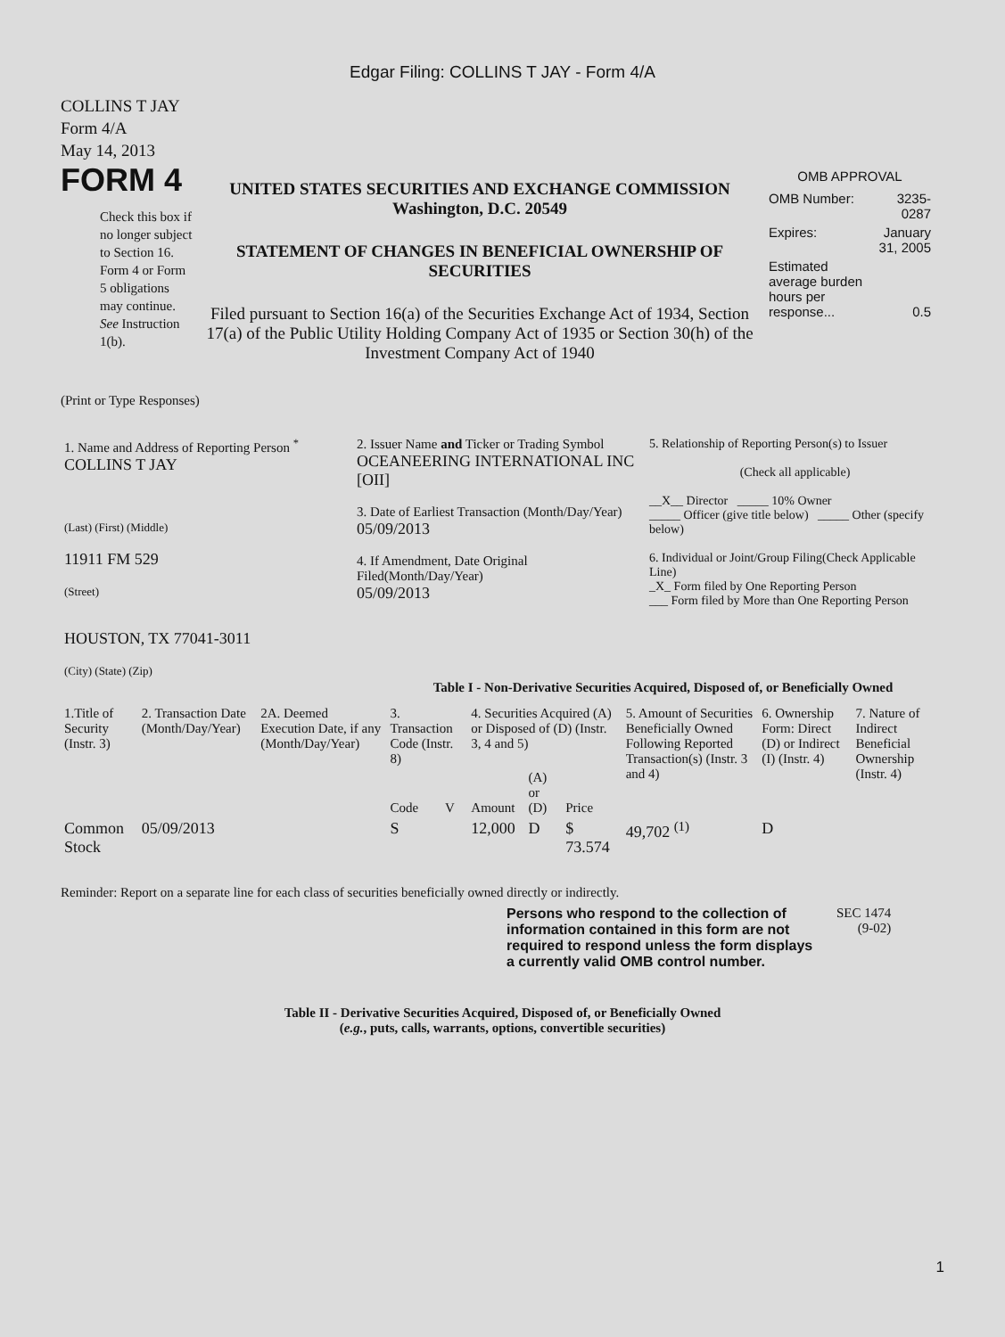Edgar Filing: COLLINS T JAY - Form 4/A
COLLINS T JAY
Form 4/A
May 14, 2013
FORM 4
Check this box if no longer subject to Section 16. Form 4 or Form 5 obligations may continue. See Instruction 1(b).
UNITED STATES SECURITIES AND EXCHANGE COMMISSION
Washington, D.C. 20549
STATEMENT OF CHANGES IN BENEFICIAL OWNERSHIP OF SECURITIES
Filed pursuant to Section 16(a) of the Securities Exchange Act of 1934, Section 17(a) of the Public Utility Holding Company Act of 1935 or Section 30(h) of the Investment Company Act of 1940
OMB APPROVAL
| OMB Number: | 3235-0287 |
| Expires: | January 31, 2005 |
| Estimated average burden hours per response... | 0.5 |
(Print or Type Responses)
| 1. Name and Address of Reporting Person <sup>*</sup> COLLINS T JAY (Last) (First) (Middle) 11911 FM 529 (Street) HOUSTON, TX 77041-3011 (City) (State) (Zip) | 2. Issuer Name and Ticker or Trading Symbol OCEANEERING INTERNATIONAL INC [OII] 3. Date of Earliest Transaction (Month/Day/Year) 05/09/2013 4. If Amendment, Date Original Filed(Month/Day/Year) 05/09/2013 | 5. Relationship of Reporting Person(s) to Issuer (Check all applicable) __X__ Director _____ 10% Owner _____ Officer (give title below) _____ Other (specify below) 6. Individual or Joint/Group Filing(Check Applicable Line) _X_ Form filed by One Reporting Person ___ Form filed by More than One Reporting Person |
Table I - Non-Derivative Securities Acquired, Disposed of, or Beneficially Owned
| 1.Title of Security (Instr. 3) | 2. Transaction Date (Month/Day/Year) | 2A. Deemed Execution Date, if any (Month/Day/Year) | 3. Transaction Code (Instr. 8) | | 4. Securities Acquired (A) or Disposed of (D) (Instr. 3, 4 and 5) | | | 5. Amount of Securities Beneficially Owned Following Reported Transaction(s) (Instr. 3 and 4) | 6. Ownership Form: Direct (D) or Indirect (I) (Instr. 4) | 7. Nature of Indirect Beneficial Ownership (Instr. 4) |
| --- | --- | --- | --- | --- | --- | --- | --- | --- | --- | --- |
| | | | Code | V | Amount | (A) or (D) | Price | | | |
| Common Stock | 05/09/2013 | | S | | 12,000 | D | $ 73.574 | 49,702 <sup>(1)</sup> | D | |
Reminder: Report on a separate line for each class of securities beneficially owned directly or indirectly.
Persons who respond to the collection of information contained in this form are not required to respond unless the form displays a currently valid OMB control number.
SEC 1474
(9-02)
Table II - Derivative Securities Acquired, Disposed of, or Beneficially Owned
(e.g., puts, calls, warrants, options, convertible securities)
1